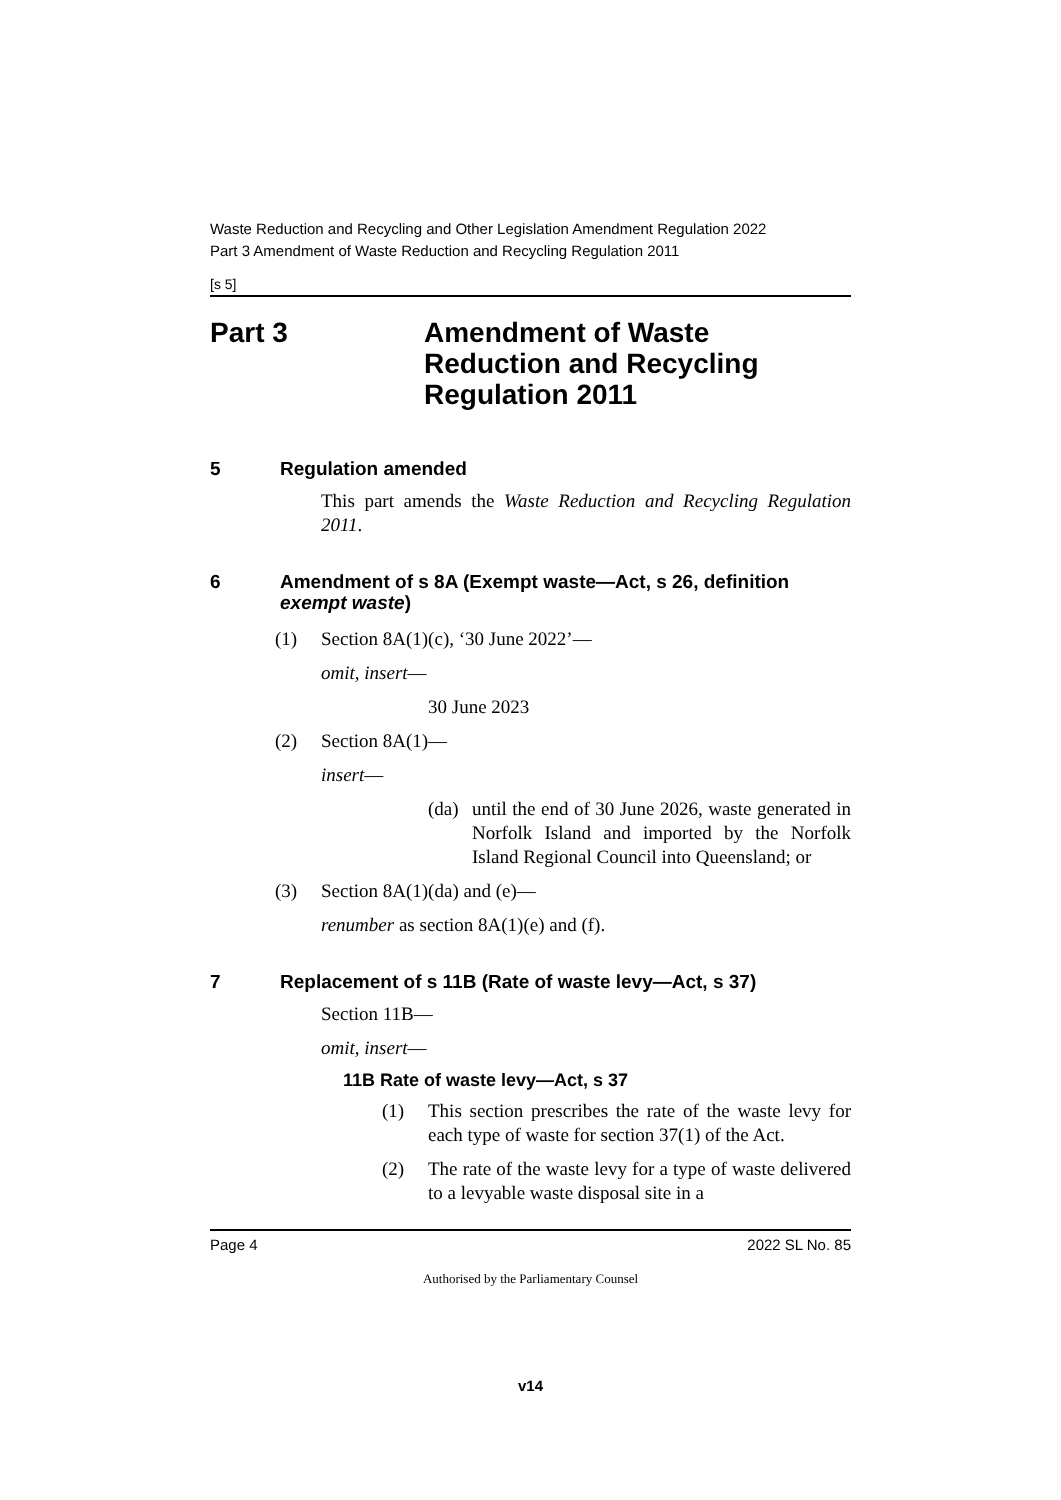Waste Reduction and Recycling and Other Legislation Amendment Regulation 2022
Part 3 Amendment of Waste Reduction and Recycling Regulation 2011
[s 5]
Part 3 Amendment of Waste
Reduction and Recycling
Regulation 2011
5 Regulation amended
This part amends the Waste Reduction and Recycling Regulation 2011.
6 Amendment of s 8A (Exempt waste—Act, s 26, definition exempt waste)
(1) Section 8A(1)(c), ‘30 June 2022’—
omit, insert—
30 June 2023
(2) Section 8A(1)—
insert—
(da) until the end of 30 June 2026, waste generated in Norfolk Island and imported by the Norfolk Island Regional Council into Queensland; or
(3) Section 8A(1)(da) and (e)—
renumber as section 8A(1)(e) and (f).
7 Replacement of s 11B (Rate of waste levy—Act, s 37)
Section 11B—
omit, insert—
11B Rate of waste levy—Act, s 37
(1) This section prescribes the rate of the waste levy for each type of waste for section 37(1) of the Act.
(2) The rate of the waste levy for a type of waste delivered to a levyable waste disposal site in a
Page 4 2022 SL No. 85
Authorised by the Parliamentary Counsel
v14